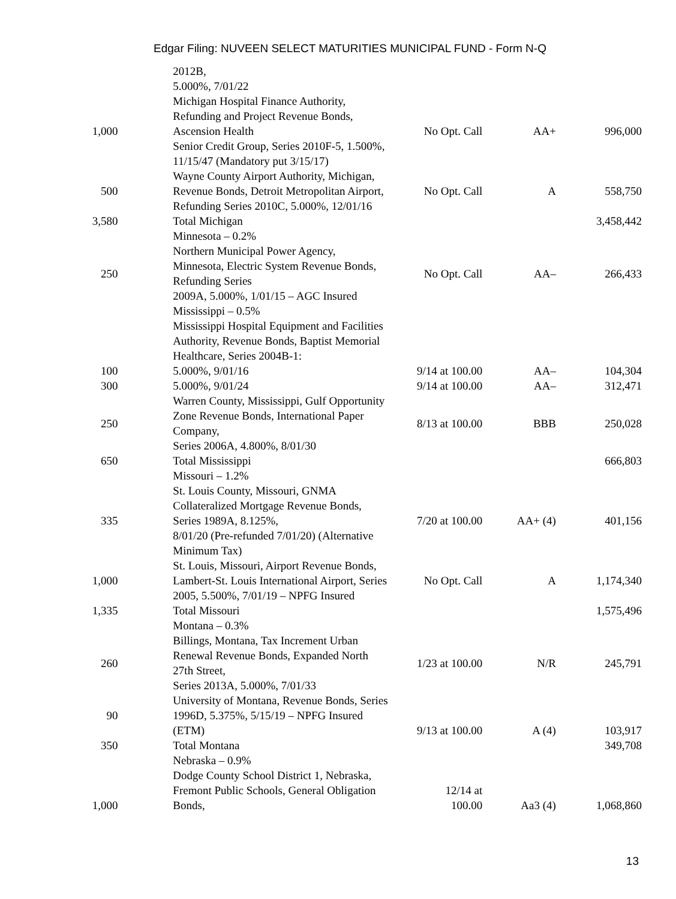Edgar Filing: NUVEEN SELECT MATURITIES MUNICIPAL FUND - Form N-Q
| | | 2012B, 5.000%, 7/01/22 | | | |
| 1,000 | | Michigan Hospital Finance Authority, Refunding and Project Revenue Bonds, Ascension Health Senior Credit Group, Series 2010F-5, 1.500%, 11/15/47 (Mandatory put 3/15/17) | No Opt. Call | AA+ | 996,000 |
| 500 | | Wayne County Airport Authority, Michigan, Revenue Bonds, Detroit Metropolitan Airport, Refunding Series 2010C, 5.000%, 12/01/16 | No Opt. Call | A | 558,750 |
| 3,580 | | Total Michigan | | | 3,458,442 |
| | | Minnesota – 0.2% | | | |
| 250 | | Northern Municipal Power Agency, Minnesota, Electric System Revenue Bonds, Refunding Series 2009A, 5.000%, 1/01/15 – AGC Insured | No Opt. Call | AA– | 266,433 |
| | | Mississippi – 0.5% | | | |
| | | Mississippi Hospital Equipment and Facilities Authority, Revenue Bonds, Baptist Memorial Healthcare, Series 2004B-1: | | | |
| 100 | | 5.000%, 9/01/16 | 9/14 at 100.00 | AA– | 104,304 |
| 300 | | 5.000%, 9/01/24 | 9/14 at 100.00 | AA– | 312,471 |
| 250 | | Warren County, Mississippi, Gulf Opportunity Zone Revenue Bonds, International Paper Company, Series 2006A, 4.800%, 8/01/30 | 8/13 at 100.00 | BBB | 250,028 |
| 650 | | Total Mississippi | | | 666,803 |
| | | Missouri – 1.2% | | | |
| 335 | | St. Louis County, Missouri, GNMA Collateralized Mortgage Revenue Bonds, Series 1989A, 8.125%, 8/01/20 (Pre-refunded 7/01/20) (Alternative Minimum Tax) | 7/20 at 100.00 | AA+ (4) | 401,156 |
| 1,000 | | St. Louis, Missouri, Airport Revenue Bonds, Lambert-St. Louis International Airport, Series 2005, 5.500%, 7/01/19 – NPFG Insured | No Opt. Call | A | 1,174,340 |
| 1,335 | | Total Missouri | | | 1,575,496 |
| | | Montana – 0.3% | | | |
| 260 | | Billings, Montana, Tax Increment Urban Renewal Revenue Bonds, Expanded North 27th Street, Series 2013A, 5.000%, 7/01/33 | 1/23 at 100.00 | N/R | 245,791 |
| 90 | | University of Montana, Revenue Bonds, Series 1996D, 5.375%, 5/15/19 – NPFG Insured (ETM) | 9/13 at 100.00 | A (4) | 103,917 |
| 350 | | Total Montana | | | 349,708 |
| | | Nebraska – 0.9% | | | |
| 1,000 | | Dodge County School District 1, Nebraska, Fremont Public Schools, General Obligation Bonds, | 12/14 at 100.00 | Aa3 (4) | 1,068,860 |
13